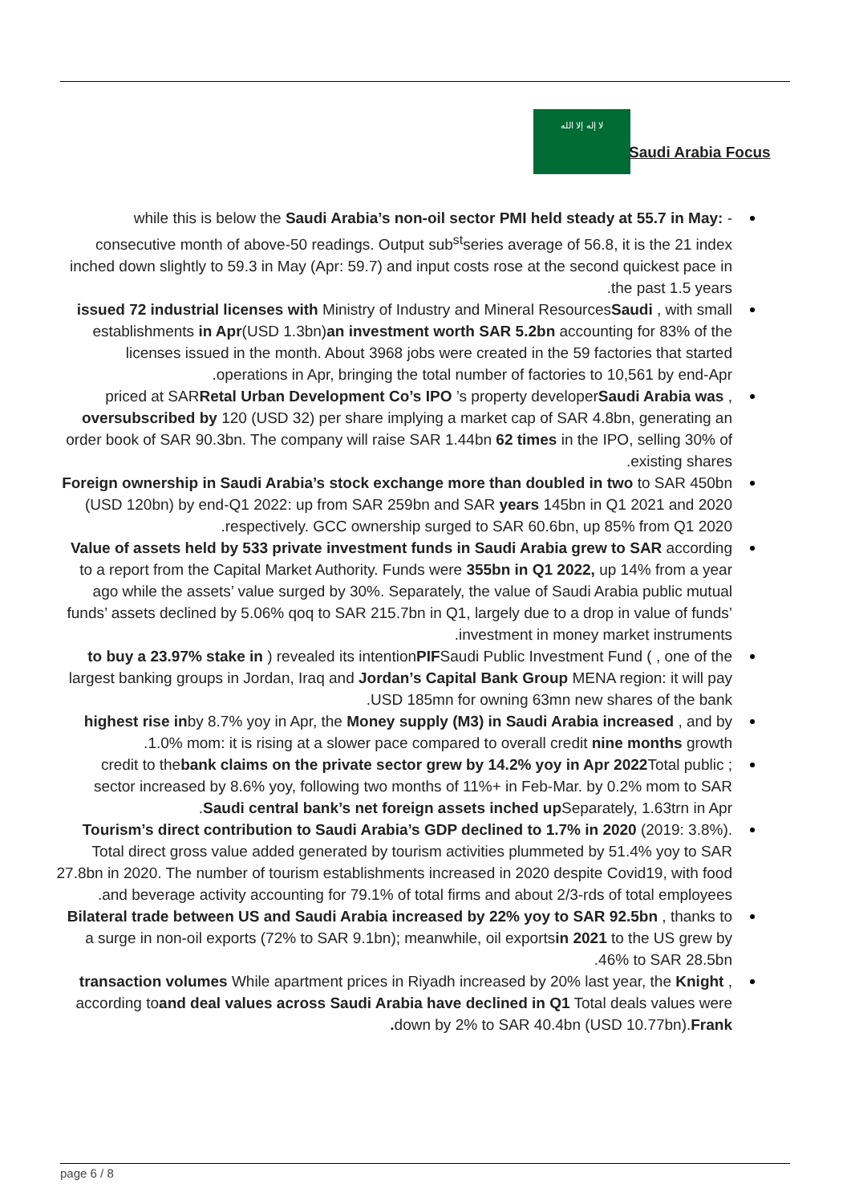لا إله إلا الله
Saudi Arabia Focus
while this is below the Saudi Arabia’s non-oil sector PMI held steady at 55.7 in May: -consecutive month of above-50 readings. Output sub<sup>st</sup>series average of 56.8, it is the 21 index inched down slightly to 59.3 in May (Apr: 59.7) and input costs rose at the second quickest pace in the past 1.5 years.
issued 72 industrial licenses with Ministry of Industry and Mineral ResourcesSaudi , with small establishments in Apr(USD 1.3bn)an investment worth SAR 5.2bn accounting for 83% of the licenses issued in the month. About 3968 jobs were created in the 59 factories that started operations in Apr, bringing the total number of factories to 10,561 by end-Apr.
, priced at SARRetal Urban Development Co’s IPO ’s property developerSaudi Arabia was oversubscribed by 120 (USD 32) per share implying a market cap of SAR 4.8bn, generating an order book of SAR 90.3bn. The company will raise SAR 1.44bn 62 times in the IPO, selling 30% of existing shares.
Foreign ownership in Saudi Arabia’s stock exchange more than doubled in two to SAR 450bn (USD 120bn) by end-Q1 2022: up from SAR 259bn and SAR years 145bn in Q1 2021 and 2020 respectively. GCC ownership surged to SAR 60.6bn, up 85% from Q1 2020.
Value of assets held by 533 private investment funds in Saudi Arabia grew to SAR according to a report from the Capital Market Authority. Funds were 355bn in Q1 2022, up 14% from a year ago while the assets’ value surged by 30%. Separately, the value of Saudi Arabia public mutual funds’ assets declined by 5.06% qoq to SAR 215.7bn in Q1, largely due to a drop in value of funds’ investment in money market instruments.
to buy a 23.97% stake in ) revealed its intentionPIFSaudi Public Investment Fund ( , one of the largest banking groups in Jordan, Iraq and Jordan’s Capital Bank Group MENA region: it will pay USD 185mn for owning 63mn new shares of the bank.
highest rise inby 8.7% yoy in Apr, the Money supply (M3) in Saudi Arabia increased , and by 1.0% mom: it is rising at a slower pace compared to overall credit nine months growth.
; credit to thebank claims on the private sector grew by 14.2% yoy in Apr 2022 Total public sector increased by 8.6% yoy, following two months of 11%+ in Feb-Mar. by 0.2% mom to SAR Saudi central bank’s net foreign assets inched up Separately, 1.63trn in Apr.
Tourism’s direct contribution to Saudi Arabia’s GDP declined to 1.7% in 2020 (2019: 3.8%). Total direct gross value added generated by tourism activities plummeted by 51.4% yoy to SAR 27.8bn in 2020. The number of tourism establishments increased in 2020 despite Covid19, with food and beverage activity accounting for 79.1% of total firms and about 2/3-rds of total employees.
Bilateral trade between US and Saudi Arabia increased by 22% yoy to SAR 92.5bn , thanks to a surge in non-oil exports (72% to SAR 9.1bn); meanwhile, oil exportsin 2021 to the US grew by 46% to SAR 28.5bn.
transaction volumes While apartment prices in Riyadh increased by 20% last year, the Knight , according toand deal values across Saudi Arabia have declined in Q1 Total deals values were down by 2% to SAR 40.4bn (USD 10.77bn).Frank.
page 6 / 8